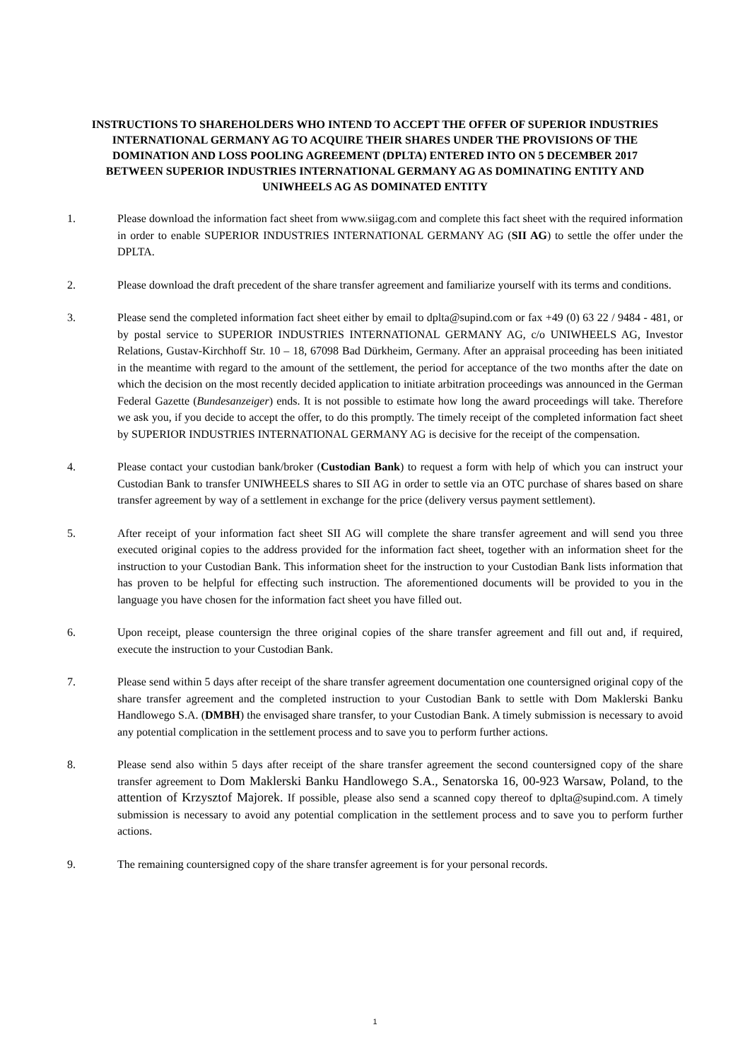INSTRUCTIONS TO SHAREHOLDERS WHO INTEND TO ACCEPT THE OFFER OF SUPERIOR INDUSTRIES INTERNATIONAL GERMANY AG TO ACQUIRE THEIR SHARES UNDER THE PROVISIONS OF THE DOMINATION AND LOSS POOLING AGREEMENT (DPLTA) ENTERED INTO ON 5 DECEMBER 2017 BETWEEN SUPERIOR INDUSTRIES INTERNATIONAL GERMANY AG AS DOMINATING ENTITY AND UNIWHEELS AG AS DOMINATED ENTITY
1. Please download the information fact sheet from www.siigag.com and complete this fact sheet with the required information in order to enable SUPERIOR INDUSTRIES INTERNATIONAL GERMANY AG (SII AG) to settle the offer under the DPLTA.
2. Please download the draft precedent of the share transfer agreement and familiarize yourself with its terms and conditions.
3. Please send the completed information fact sheet either by email to dplta@supind.com or fax +49 (0) 63 22 / 9484 - 481, or by postal service to SUPERIOR INDUSTRIES INTERNATIONAL GERMANY AG, c/o UNIWHEELS AG, Investor Relations, Gustav-Kirchhoff Str. 10 – 18, 67098 Bad Dürkheim, Germany. After an appraisal proceeding has been initiated in the meantime with regard to the amount of the settlement, the period for acceptance of the two months after the date on which the decision on the most recently decided application to initiate arbitration proceedings was announced in the German Federal Gazette (Bundesanzeiger) ends. It is not possible to estimate how long the award proceedings will take. Therefore we ask you, if you decide to accept the offer, to do this promptly. The timely receipt of the completed information fact sheet by SUPERIOR INDUSTRIES INTERNATIONAL GERMANY AG is decisive for the receipt of the compensation.
4. Please contact your custodian bank/broker (Custodian Bank) to request a form with help of which you can instruct your Custodian Bank to transfer UNIWHEELS shares to SII AG in order to settle via an OTC purchase of shares based on share transfer agreement by way of a settlement in exchange for the price (delivery versus payment settlement).
5. After receipt of your information fact sheet SII AG will complete the share transfer agreement and will send you three executed original copies to the address provided for the information fact sheet, together with an information sheet for the instruction to your Custodian Bank. This information sheet for the instruction to your Custodian Bank lists information that has proven to be helpful for effecting such instruction. The aforementioned documents will be provided to you in the language you have chosen for the information fact sheet you have filled out.
6. Upon receipt, please countersign the three original copies of the share transfer agreement and fill out and, if required, execute the instruction to your Custodian Bank.
7. Please send within 5 days after receipt of the share transfer agreement documentation one countersigned original copy of the share transfer agreement and the completed instruction to your Custodian Bank to settle with Dom Maklerski Banku Handlowego S.A. (DMBH) the envisaged share transfer, to your Custodian Bank. A timely submission is necessary to avoid any potential complication in the settlement process and to save you to perform further actions.
8. Please send also within 5 days after receipt of the share transfer agreement the second countersigned copy of the share transfer agreement to Dom Maklerski Banku Handlowego S.A., Senatorska 16, 00-923 Warsaw, Poland, to the attention of Krzysztof Majorek. If possible, please also send a scanned copy thereof to dplta@supind.com. A timely submission is necessary to avoid any potential complication in the settlement process and to save you to perform further actions.
9. The remaining countersigned copy of the share transfer agreement is for your personal records.
1